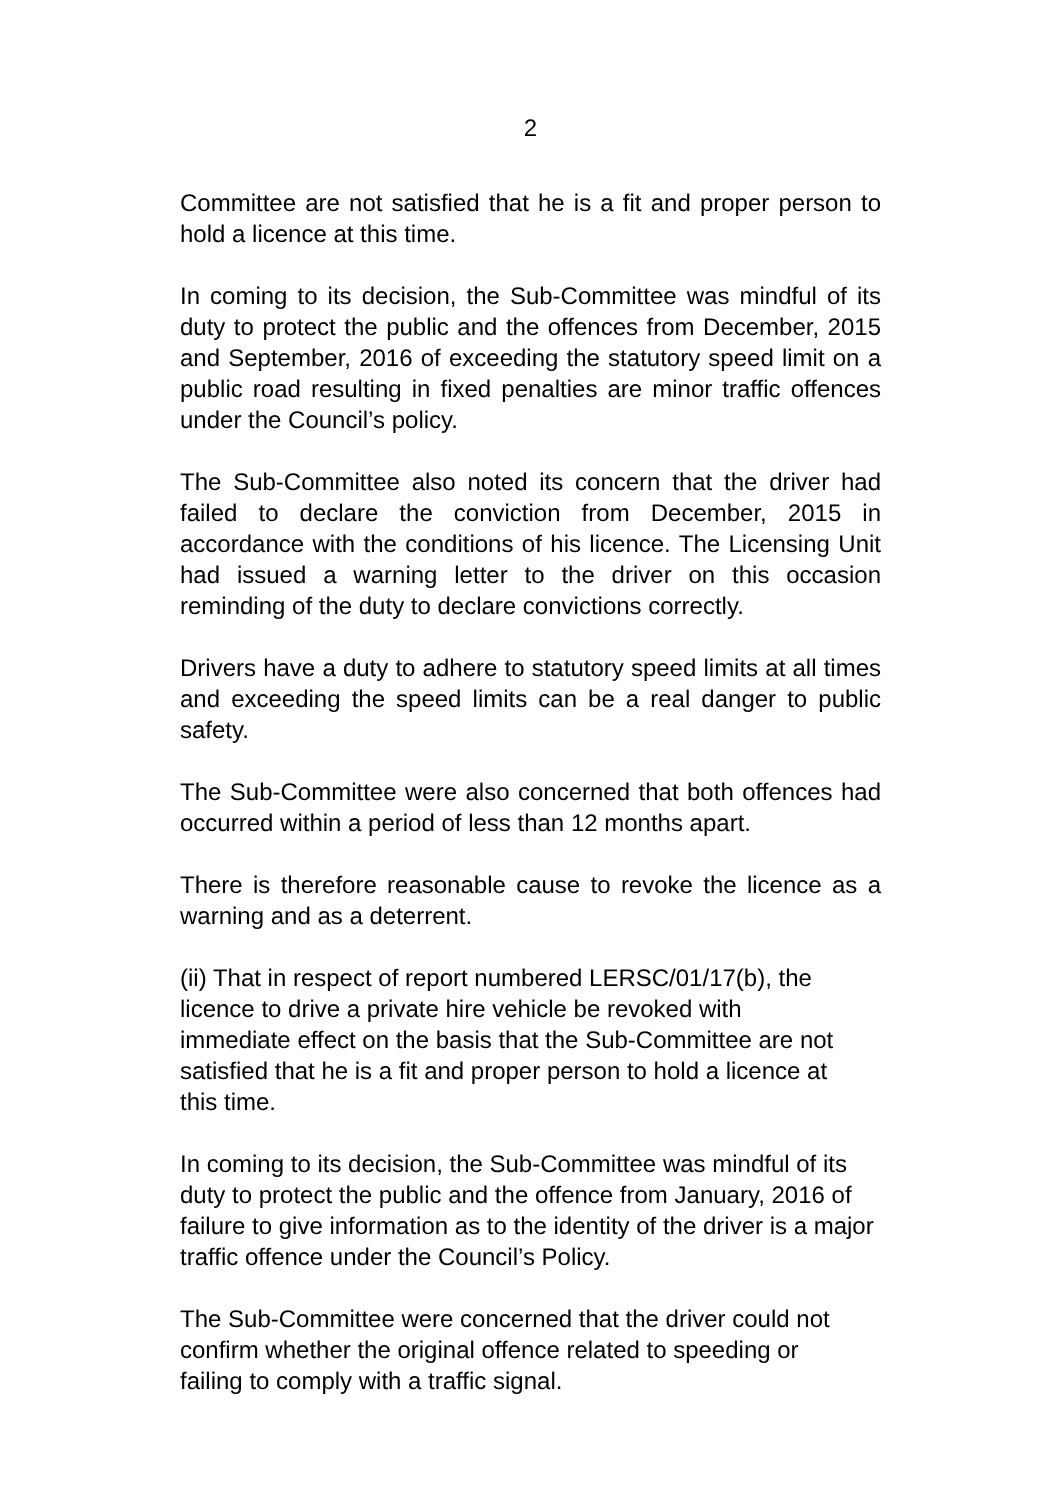2
Committee are not satisfied that he is a fit and proper person to hold a licence at this time.
In coming to its decision, the Sub-Committee was mindful of its duty to protect the public and the offences from December, 2015 and September, 2016 of exceeding the statutory speed limit on a public road resulting in fixed penalties are minor traffic offences under the Council’s policy.
The Sub-Committee also noted its concern that the driver had failed to declare the conviction from December, 2015 in accordance with the conditions of his licence. The Licensing Unit had issued a warning letter to the driver on this occasion reminding of the duty to declare convictions correctly.
Drivers have a duty to adhere to statutory speed limits at all times and exceeding the speed limits can be a real danger to public safety.
The Sub-Committee were also concerned that both offences had occurred within a period of less than 12 months apart.
There is therefore reasonable cause to revoke the licence as a warning and as a deterrent.
(ii) That in respect of report numbered LERSC/01/17(b), the licence to drive a private hire vehicle be revoked with immediate effect on the basis that the Sub-Committee are not satisfied that he is a fit and proper person to hold a licence at this time.
In coming to its decision, the Sub-Committee was mindful of its duty to protect the public and the offence from January, 2016 of failure to give information as to the identity of the driver is a major traffic offence under the Council’s Policy.
The Sub-Committee were concerned that the driver could not confirm whether the original offence related to speeding or failing to comply with a traffic signal.